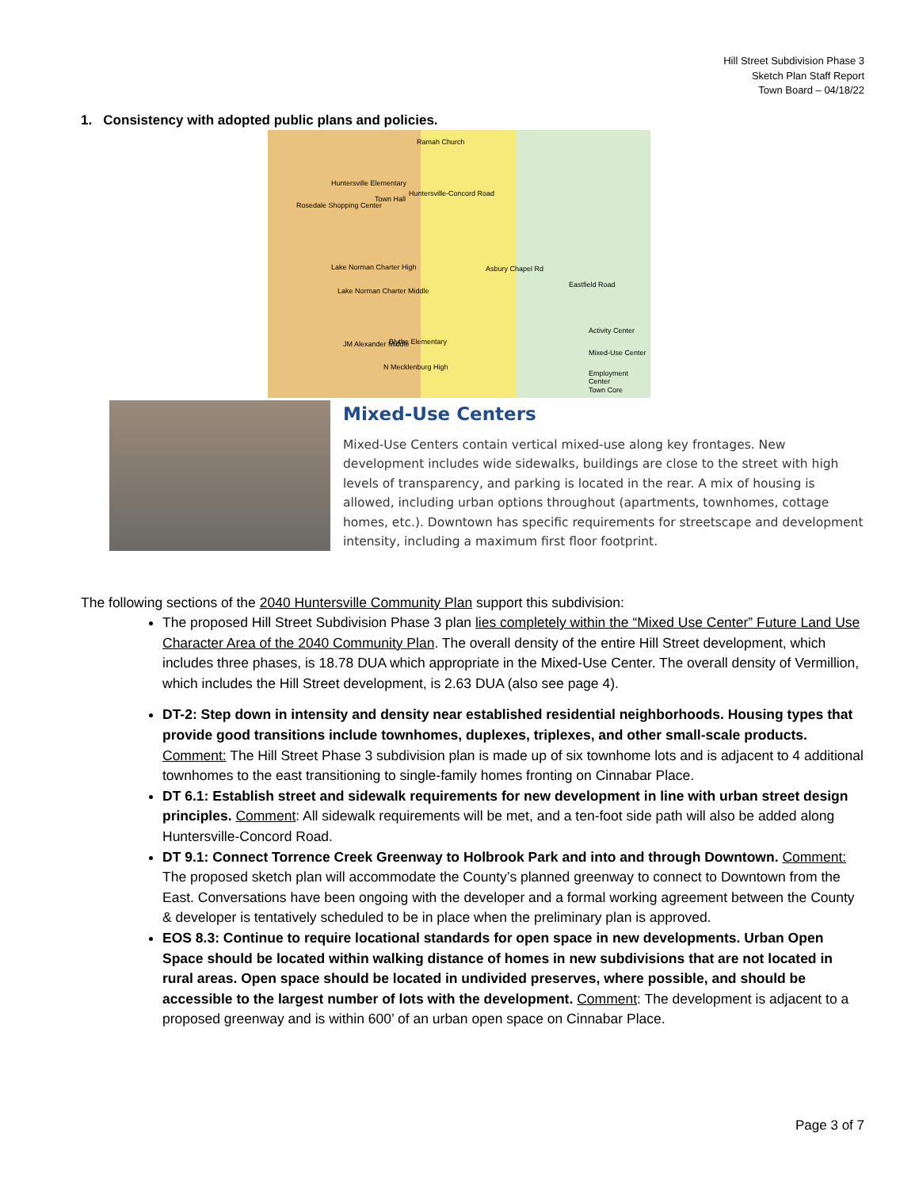Hill Street Subdivision Phase 3
Sketch Plan Staff Report
Town Board – 04/18/22
1. Consistency with adopted public plans and policies.
Ramah Church
Huntersville-Concord Road
Huntersville Elementary
Town Hall
Rosedale Shopping Center
Lake Norman Charter High
Lake Norman Charter Middle
Asbury Chapel Rd
Eastfield Road
JM Alexander Middle Blythe Elementary
N Mecklenburg High
Activity Center
Mixed-Use Center
Employment Center
Town Core
Mixed-Use Centers
Mixed-Use Centers contain vertical mixed-use along key frontages. New development includes wide sidewalks, buildings are close to the street with high levels of transparency, and parking is located in the rear. A mix of housing is allowed, including urban options throughout (apartments, townhomes, cottage homes, etc.). Downtown has specific requirements for streetscape and development intensity, including a maximum first floor footprint.
The following sections of the 2040 Huntersville Community Plan support this subdivision:
The proposed Hill Street Subdivision Phase 3 plan lies completely within the “Mixed Use Center” Future Land Use Character Area of the 2040 Community Plan. The overall density of the entire Hill Street development, which includes three phases, is 18.78 DUA which appropriate in the Mixed-Use Center. The overall density of Vermillion, which includes the Hill Street development, is 2.63 DUA (also see page 4).
DT-2: Step down in intensity and density near established residential neighborhoods. Housing types that provide good transitions include townhomes, duplexes, triplexes, and other small-scale products. Comment: The Hill Street Phase 3 subdivision plan is made up of six townhome lots and is adjacent to 4 additional townhomes to the east transitioning to single-family homes fronting on Cinnabar Place.
DT 6.1: Establish street and sidewalk requirements for new development in line with urban street design principles. Comment: All sidewalk requirements will be met, and a ten-foot side path will also be added along Huntersville-Concord Road.
DT 9.1: Connect Torrence Creek Greenway to Holbrook Park and into and through Downtown. Comment: The proposed sketch plan will accommodate the County’s planned greenway to connect to Downtown from the East. Conversations have been ongoing with the developer and a formal working agreement between the County & developer is tentatively scheduled to be in place when the preliminary plan is approved.
EOS 8.3: Continue to require locational standards for open space in new developments. Urban Open Space should be located within walking distance of homes in new subdivisions that are not located in rural areas. Open space should be located in undivided preserves, where possible, and should be accessible to the largest number of lots with the development. Comment: The development is adjacent to a proposed greenway and is within 600’ of an urban open space on Cinnabar Place.
Page 3 of 7